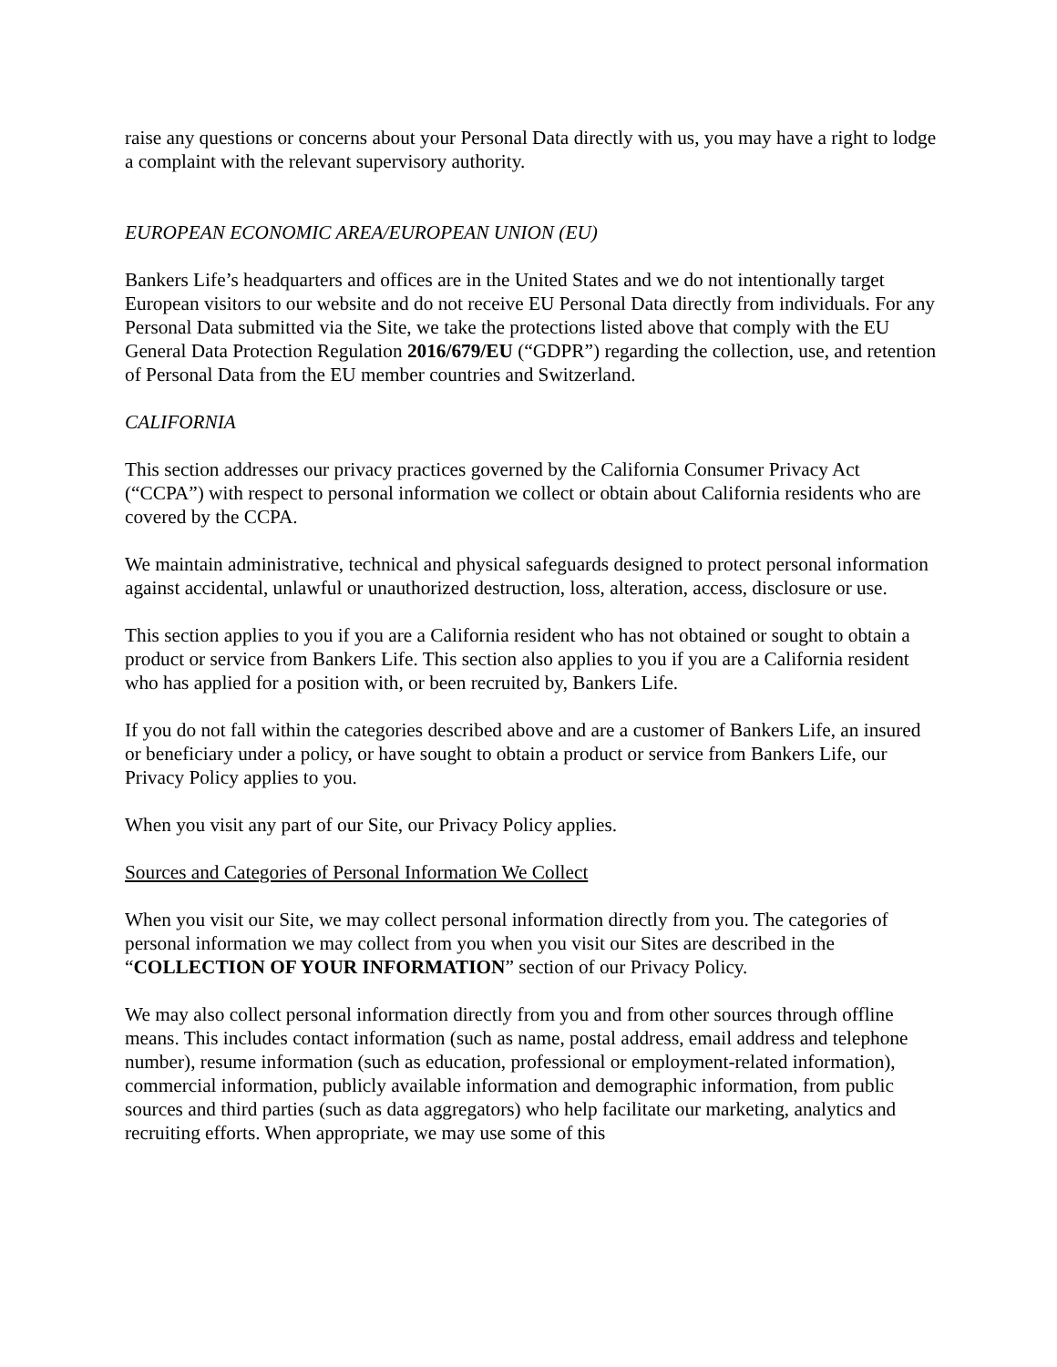raise any questions or concerns about your Personal Data directly with us, you may have a right to lodge a complaint with the relevant supervisory authority.
EUROPEAN ECONOMIC AREA/EUROPEAN UNION (EU)
Bankers Life’s headquarters and offices are in the United States and we do not intentionally target European visitors to our website and do not receive EU Personal Data directly from individuals. For any Personal Data submitted via the Site, we take the protections listed above that comply with the EU General Data Protection Regulation 2016/679/EU (“GDPR”) regarding the collection, use, and retention of Personal Data from the EU member countries and Switzerland.
CALIFORNIA
This section addresses our privacy practices governed by the California Consumer Privacy Act (“CCPA”) with respect to personal information we collect or obtain about California residents who are covered by the CCPA.
We maintain administrative, technical and physical safeguards designed to protect personal information against accidental, unlawful or unauthorized destruction, loss, alteration, access, disclosure or use.
This section applies to you if you are a California resident who has not obtained or sought to obtain a product or service from Bankers Life. This section also applies to you if you are a California resident who has applied for a position with, or been recruited by, Bankers Life.
If you do not fall within the categories described above and are a customer of Bankers Life, an insured or beneficiary under a policy, or have sought to obtain a product or service from Bankers Life, our Privacy Policy applies to you.
When you visit any part of our Site, our Privacy Policy applies.
Sources and Categories of Personal Information We Collect
When you visit our Site, we may collect personal information directly from you. The categories of personal information we may collect from you when you visit our Sites are described in the “COLLECTION OF YOUR INFORMATION” section of our Privacy Policy.
We may also collect personal information directly from you and from other sources through offline means. This includes contact information (such as name, postal address, email address and telephone number), resume information (such as education, professional or employment-related information), commercial information, publicly available information and demographic information, from public sources and third parties (such as data aggregators) who help facilitate our marketing, analytics and recruiting efforts. When appropriate, we may use some of this